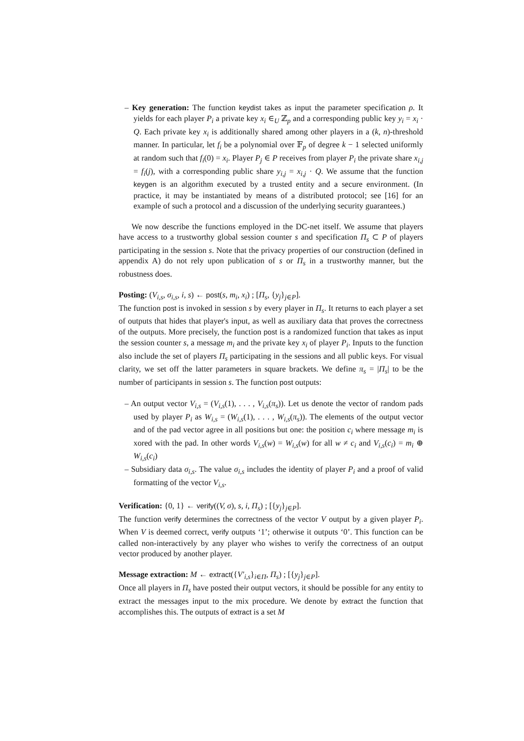– Key generation: The function keydist takes as input the parameter specification ρ. It yields for each player P<sub>i</sub> a private key x<sub>i</sub> ∈<sub>U</sub> ℤ<sub>p</sub> and a corresponding public key y<sub>i</sub> = x<sub>i</sub> · Q. Each private key x<sub>i</sub> is additionally shared among other players in a (k, n)-threshold manner. In particular, let f<sub>i</sub> be a polynomial over 𝔽<sub>p</sub> of degree k − 1 selected uniformly at random such that f<sub>i</sub>(0) = x<sub>i</sub>. Player P<sub>j</sub> ∈ P receives from player P<sub>i</sub> the private share x<sub>i,j</sub> = f<sub>i</sub>(j), with a corresponding public share y<sub>i,j</sub> = x<sub>i,j</sub> · Q. We assume that the function keygen is an algorithm executed by a trusted entity and a secure environment. (In practice, it may be instantiated by means of a distributed protocol; see [16] for an example of such a protocol and a discussion of the underlying security guarantees.)
We now describe the functions employed in the DC-net itself. We assume that players have access to a trustworthy global session counter s and specification Π<sub>s</sub> ⊂ P of players participating in the session s. Note that the privacy properties of our construction (defined in appendix A) do not rely upon publication of s or Π<sub>s</sub> in a trustworthy manner, but the robustness does.
Posting: (V<sub>i,s</sub>, σ<sub>i,s</sub>, i, s) ← post(s, m<sub>i</sub>, x<sub>i</sub>) ; [Π<sub>s</sub>, {y<sub>j</sub>}<sub>j∈P</sub>].
The function post is invoked in session s by every player in Π<sub>s</sub>. It returns to each player a set of outputs that hides that player's input, as well as auxiliary data that proves the correctness of the outputs. More precisely, the function post is a randomized function that takes as input the session counter s, a message m<sub>i</sub> and the private key x<sub>i</sub> of player P<sub>i</sub>. Inputs to the function also include the set of players Π<sub>s</sub> participating in the sessions and all public keys. For visual clarity, we set off the latter parameters in square brackets. We define π<sub>s</sub> = |Π<sub>s</sub>| to be the number of participants in session s. The function post outputs:
– An output vector V<sub>i,s</sub> = (V<sub>i,s</sub>(1), . . . , V<sub>i,s</sub>(π<sub>s</sub>)). Let us denote the vector of random pads used by player P<sub>i</sub> as W<sub>i,s</sub> = (W<sub>i,s</sub>(1), . . . , W<sub>i,s</sub>(π<sub>s</sub>)). The elements of the output vector and of the pad vector agree in all positions but one: the position c<sub>i</sub> where message m<sub>i</sub> is xored with the pad. In other words V<sub>i,s</sub>(w) = W<sub>i,s</sub>(w) for all w ≠ c<sub>i</sub> and V<sub>i,s</sub>(c<sub>i</sub>) = m<sub>i</sub> ⊕ W<sub>i,s</sub>(c<sub>i</sub>)
– Subsidiary data σ<sub>i,s</sub>. The value σ<sub>i,s</sub> includes the identity of player P<sub>i</sub> and a proof of valid formatting of the vector V<sub>i,s</sub>.
Verification: {0, 1} ← verify((V, σ), s, i, Π<sub>s</sub>) ; [{y<sub>j</sub>}<sub>j∈P</sub>].
The function verify determines the correctness of the vector V output by a given player P<sub>i</sub>. When V is deemed correct, verify outputs ‘1’; otherwise it outputs ‘0’. This function can be called non-interactively by any player who wishes to verify the correctness of an output vector produced by another player.
Message extraction: M ← extract({V′<sub>i,s</sub>}<sub>i∈Π</sub>, Π<sub>s</sub>) ; [{y<sub>j</sub>}<sub>j∈P</sub>].
Once all players in Π<sub>s</sub> have posted their output vectors, it should be possible for any entity to extract the messages input to the mix procedure. We denote by extract the function that accomplishes this. The outputs of extract is a set M